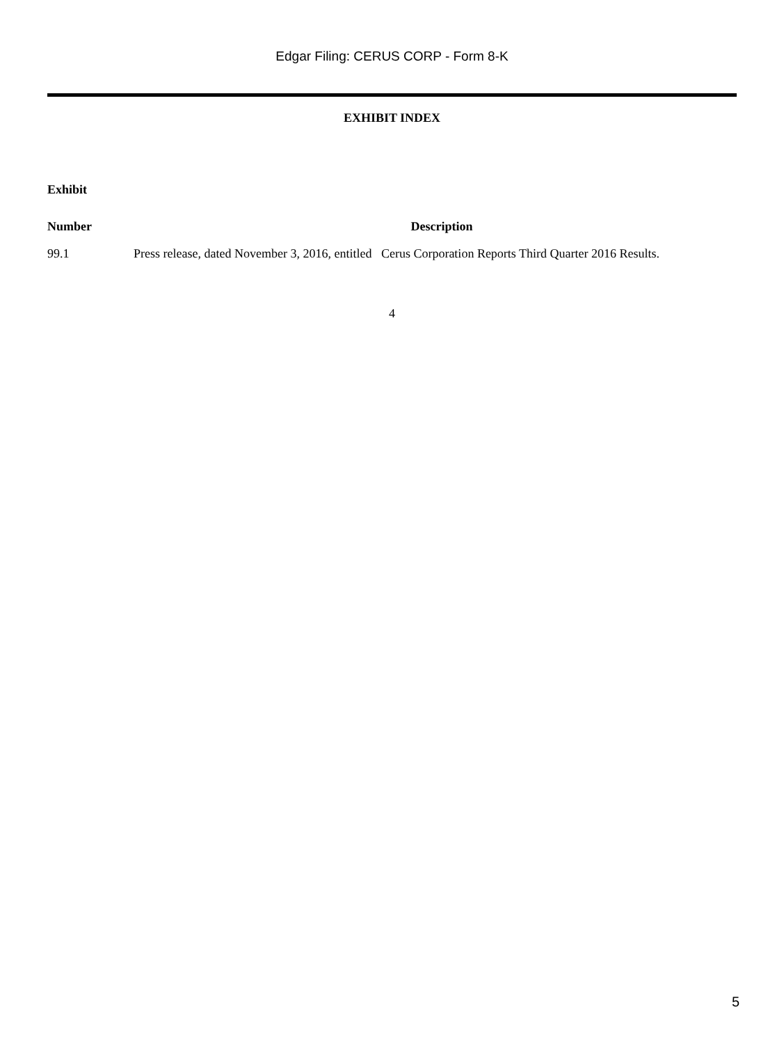Edgar Filing: CERUS CORP - Form 8-K
EXHIBIT INDEX
| Exhibit | |
| --- | --- |
| Number | Description |
| 99.1 | Press release, dated November 3, 2016, entitled Cerus Corporation Reports Third Quarter 2016 Results. |
4
5